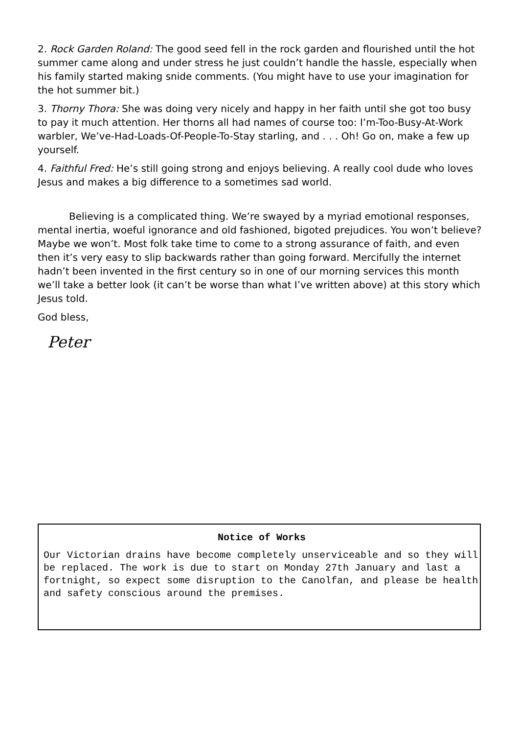2. Rock Garden Roland: The good seed fell in the rock garden and flourished until the hot summer came along and under stress he just couldn’t handle the hassle, especially when his family started making snide comments. (You might have to use your imagination for the hot summer bit.)
3. Thorny Thora: She was doing very nicely and happy in her faith until she got too busy to pay it much attention. Her thorns all had names of course too: I’m-Too-Busy-At-Work warbler, We’ve-Had-Loads-Of-People-To-Stay starling, and . . . Oh! Go on, make a few up yourself.
4. Faithful Fred: He’s still going strong and enjoys believing. A really cool dude who loves Jesus and makes a big difference to a sometimes sad world.
Believing is a complicated thing. We’re swayed by a myriad emotional responses, mental inertia, woeful ignorance and old fashioned, bigoted prejudices. You won’t believe? Maybe we won’t. Most folk take time to come to a strong assurance of faith, and even then it’s very easy to slip backwards rather than going forward. Mercifully the internet hadn’t been invented in the first century so in one of our morning services this month we’ll take a better look (it can’t be worse than what I’ve written above) at this story which Jesus told.
God bless,
Peter
Notice of Works
Our Victorian drains have become completely unserviceable and so they will be replaced. The work is due to start on Monday 27th January and last a fortnight, so expect some disruption to the Canolfan, and please be health and safety conscious around the premises.